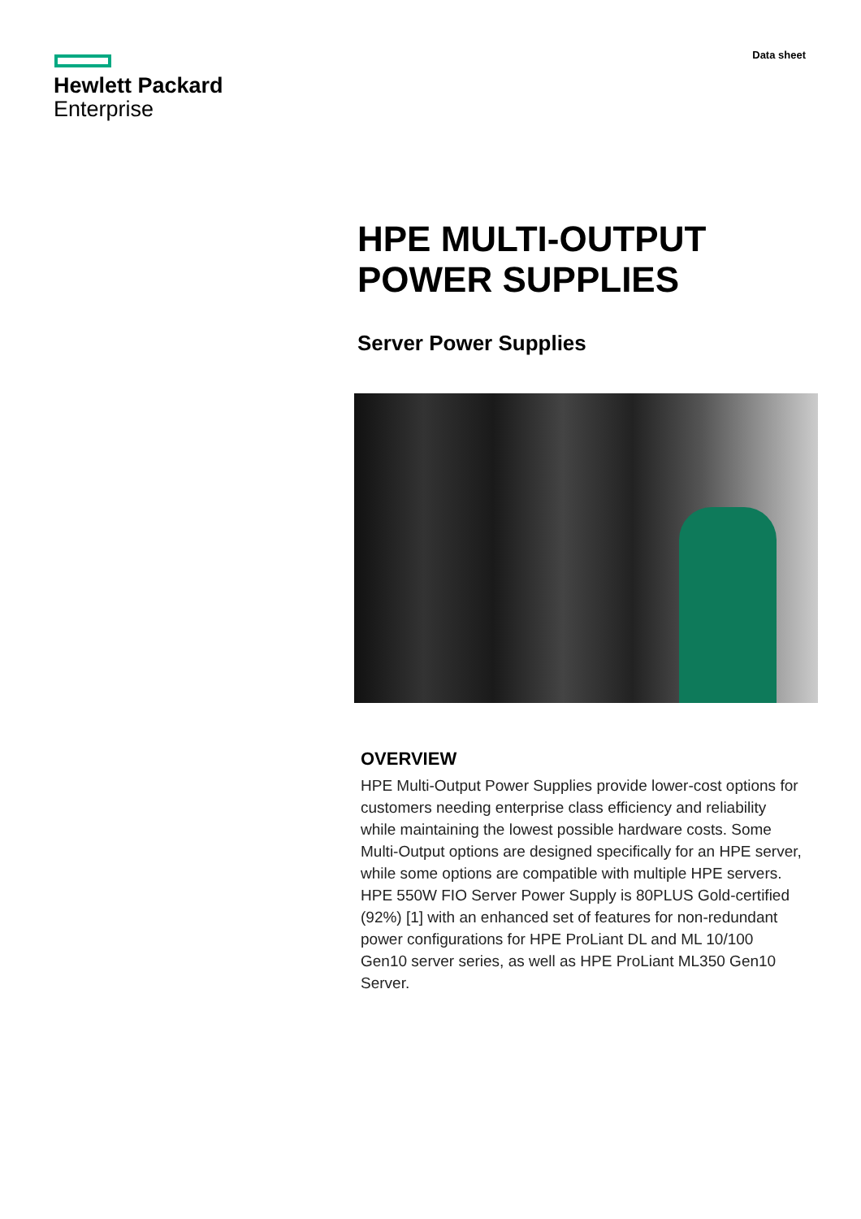Hewlett Packard
Enterprise
Data sheet
HPE MULTI-OUTPUT
POWER SUPPLIES
Server Power Supplies
OVERVIEW
HPE Multi-Output Power Supplies provide lower-cost options for customers needing enterprise class efficiency and reliability while maintaining the lowest possible hardware costs. Some Multi-Output options are designed specifically for an HPE server, while some options are compatible with multiple HPE servers. HPE 550W FIO Server Power Supply is 80PLUS Gold-certified (92%) [1] with an enhanced set of features for non-redundant power configurations for HPE ProLiant DL and ML 10/100 Gen10 server series, as well as HPE ProLiant ML350 Gen10 Server.